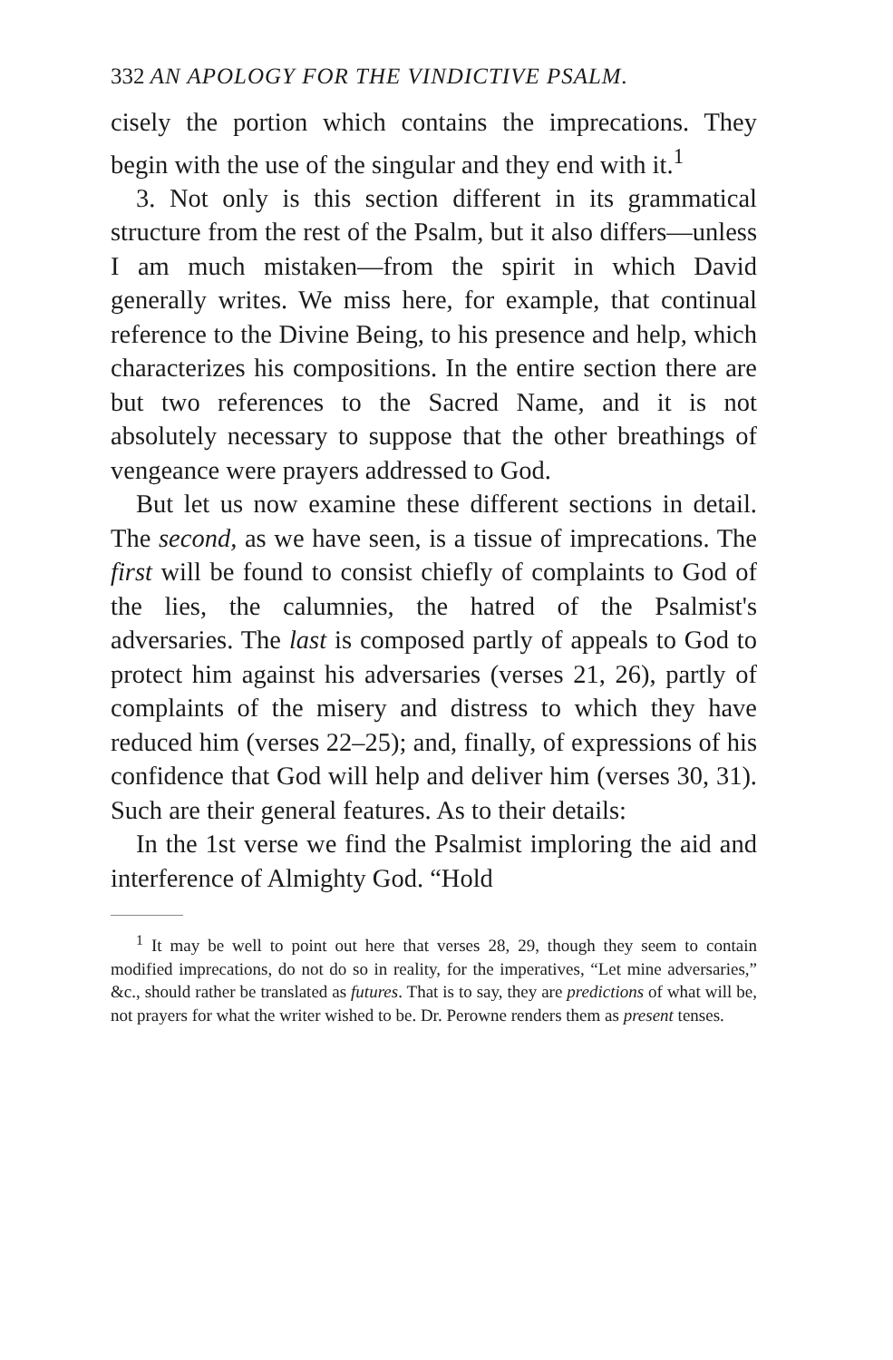332 AN APOLOGY FOR THE VINDICTIVE PSALM.
cisely the portion which contains the imprecations. They begin with the use of the singular and they end with it.<sup>1</sup>
3. Not only is this section different in its grammatical structure from the rest of the Psalm, but it also differs—unless I am much mistaken—from the spirit in which David generally writes. We miss here, for example, that continual reference to the Divine Being, to his presence and help, which characterizes his compositions. In the entire section there are but two references to the Sacred Name, and it is not absolutely necessary to suppose that the other breathings of vengeance were prayers addressed to God.
But let us now examine these different sections in detail. The second, as we have seen, is a tissue of imprecations. The first will be found to consist chiefly of complaints to God of the lies, the calumnies, the hatred of the Psalmist's adversaries. The last is composed partly of appeals to God to protect him against his adversaries (verses 21, 26), partly of complaints of the misery and distress to which they have reduced him (verses 22–25); and, finally, of expressions of his confidence that God will help and deliver him (verses 30, 31). Such are their general features. As to their details:
In the 1st verse we find the Psalmist imploring the aid and interference of Almighty God. “Hold
<sup>1</sup> It may be well to point out here that verses 28, 29, though they seem to contain modified imprecations, do not do so in reality, for the imperatives, “Let mine adversaries,” &c., should rather be translated as futures. That is to say, they are predictions of what will be, not prayers for what the writer wished to be. Dr. Perowne renders them as present tenses.